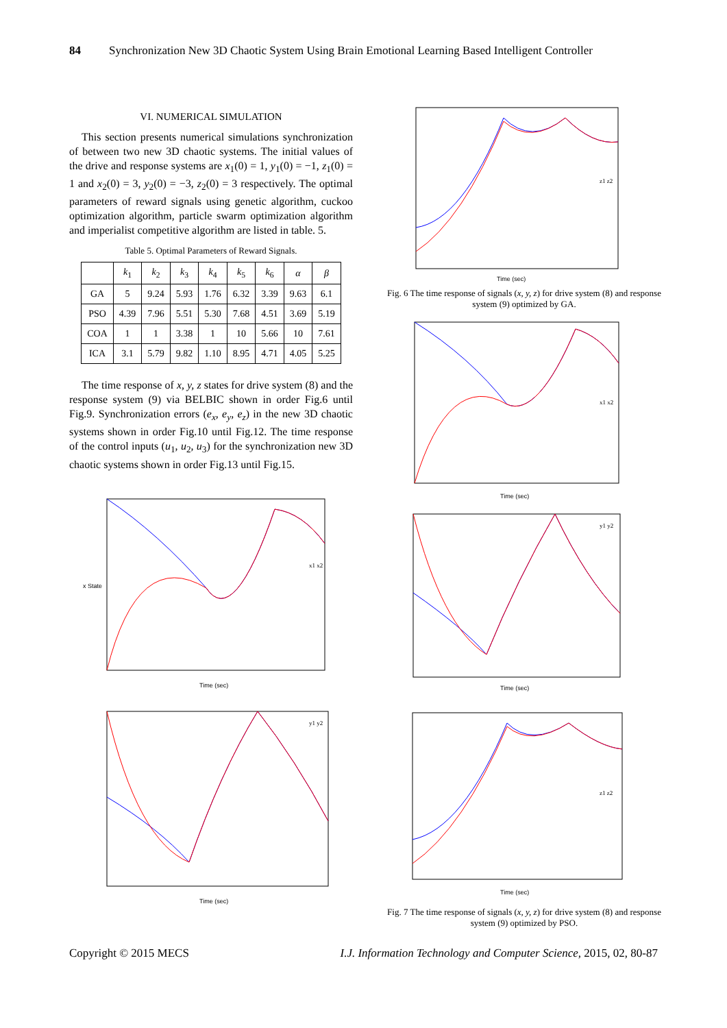84 Synchronization New 3D Chaotic System Using Brain Emotional Learning Based Intelligent Controller
VI. NUMERICAL SIMULATION
This section presents numerical simulations synchronization of between two new 3D chaotic systems. The initial values of the drive and response systems are x<sub>1</sub>(0) = 1, y<sub>1</sub>(0) = −1, z<sub>1</sub>(0) = 1 and x<sub>2</sub>(0) = 3, y<sub>2</sub>(0) = −3, z<sub>2</sub>(0) = 3 respectively. The optimal parameters of reward signals using genetic algorithm, cuckoo optimization algorithm, particle swarm optimization algorithm and imperialist competitive algorithm are listed in table. 5.
Table 5. Optimal Parameters of Reward Signals.
| | k<sub>1</sub> | k<sub>2</sub> | k<sub>3</sub> | k<sub>4</sub> | k<sub>5</sub> | k<sub>6</sub> | α | β |
| --- | --- | --- | --- | --- | --- | --- | --- | --- |
| GA | 5 | 9.24 | 5.93 | 1.76 | 6.32 | 3.39 | 9.63 | 6.1 |
| PSO | 4.39 | 7.96 | 5.51 | 5.30 | 7.68 | 4.51 | 3.69 | 5.19 |
| COA | 1 | 1 | 3.38 | 1 | 10 | 5.66 | 10 | 7.61 |
| ICA | 3.1 | 5.79 | 9.82 | 1.10 | 8.95 | 4.71 | 4.05 | 5.25 |
The time response of x, y, z states for drive system (8) and the response system (9) via BELBIC shown in order Fig.6 until Fig.9. Synchronization errors (e<sub>x</sub>, e<sub>y</sub>, e<sub>z</sub>) in the new 3D chaotic systems shown in order Fig.10 until Fig.12. The time response of the control inputs (u<sub>1</sub>, u<sub>2</sub>, u<sub>3</sub>) for the synchronization new 3D chaotic systems shown in order Fig.13 until Fig.15.
x State
Time (sec)
x1 x2
Time (sec)
y1 y2
Time (sec)
z1 z2
Fig. 6 The time response of signals (x, y, z) for drive system (8) and response system (9) optimized by GA.
Time (sec)
x1 x2
Time (sec)
y1 y2
Time (sec)
z1 z2
Fig. 7 The time response of signals (x, y, z) for drive system (8) and response system (9) optimized by PSO.
Copyright © 2015 MECS I.J. Information Technology and Computer Science, 2015, 02, 80-87